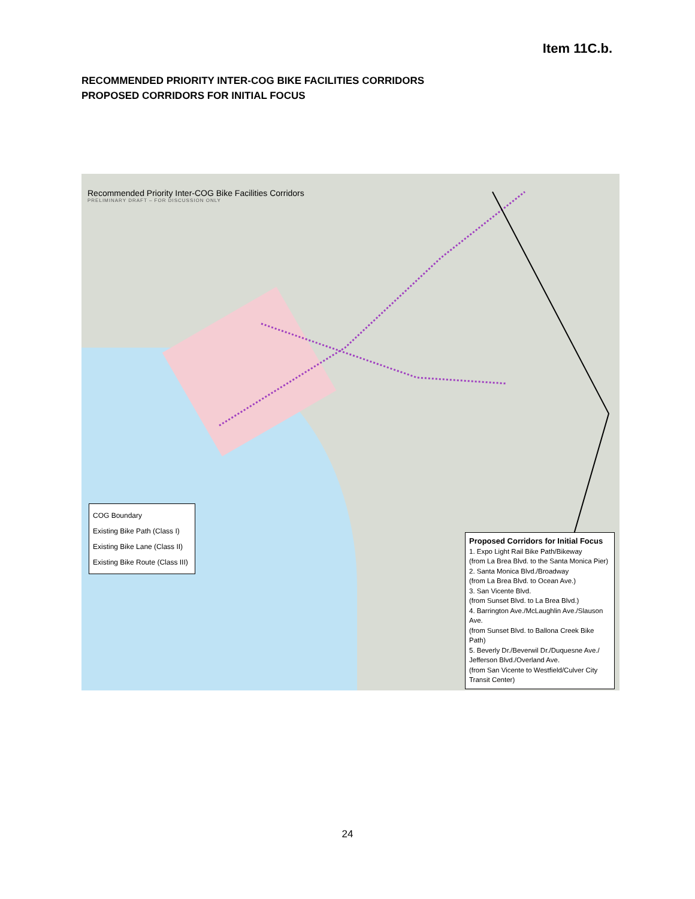Item 11C.b.
RECOMMENDED PRIORITY INTER-COG BIKE FACILITIES CORRIDORS
PROPOSED CORRIDORS FOR INITIAL FOCUS
Recommended Priority Inter-COG Bike Facilities Corridors
PRELIMINARY DRAFT – FOR DISCUSSION ONLY
COG Boundary
Existing Bike Path (Class I)
Existing Bike Lane (Class II)
Existing Bike Route (Class III)
Proposed Corridors for Initial Focus
1. Expo Light Rail Bike Path/Bikeway
(from La Brea Blvd. to the Santa Monica Pier)
2. Santa Monica Blvd./Broadway
(from La Brea Blvd. to Ocean Ave.)
3. San Vicente Blvd.
(from Sunset Blvd. to La Brea Blvd.)
4. Barrington Ave./McLaughlin Ave./Slauson Ave.
(from Sunset Blvd. to Ballona Creek Bike Path)
5. Beverly Dr./Beverwil Dr./Duquesne Ave./
Jefferson Blvd./Overland Ave.
(from San Vicente to Westfield/Culver City Transit Center)
24